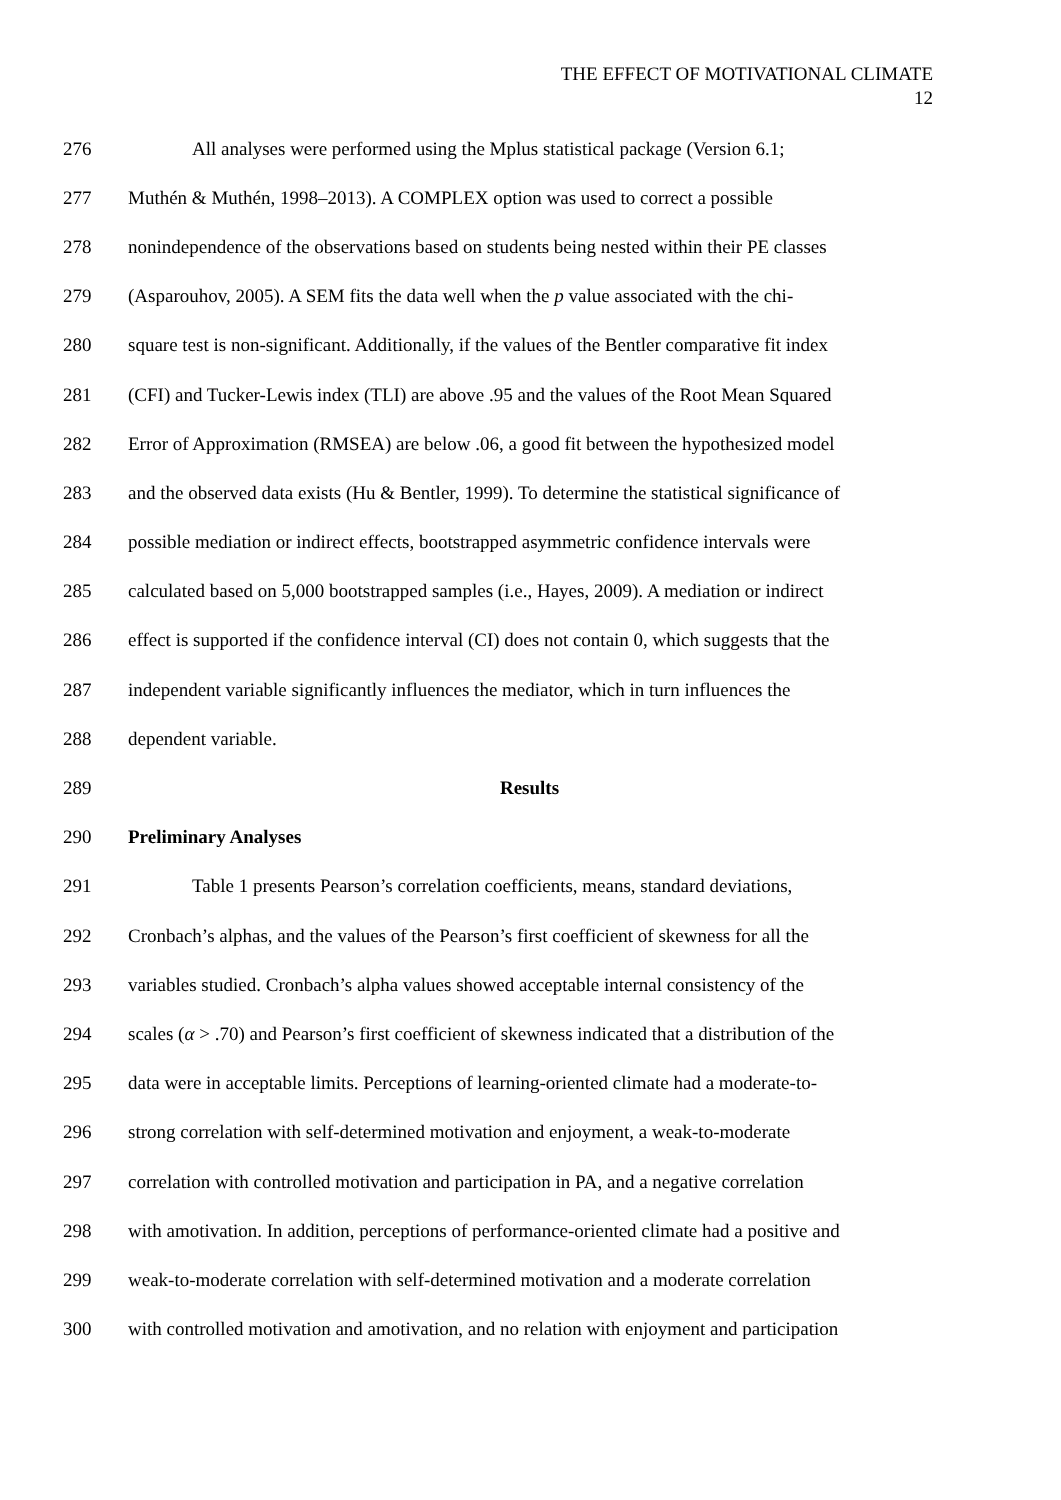THE EFFECT OF MOTIVATIONAL CLIMATE
12
276 All analyses were performed using the Mplus statistical package (Version 6.1;
277 Muthén & Muthén, 1998–2013). A COMPLEX option was used to correct a possible
278 nonindependence of the observations based on students being nested within their PE classes
279 (Asparouhov, 2005). A SEM fits the data well when the p value associated with the chi-
280 square test is non-significant. Additionally, if the values of the Bentler comparative fit index
281 (CFI) and Tucker-Lewis index (TLI) are above .95 and the values of the Root Mean Squared
282 Error of Approximation (RMSEA) are below .06, a good fit between the hypothesized model
283 and the observed data exists (Hu & Bentler, 1999). To determine the statistical significance of
284 possible mediation or indirect effects, bootstrapped asymmetric confidence intervals were
285 calculated based on 5,000 bootstrapped samples (i.e., Hayes, 2009). A mediation or indirect
286 effect is supported if the confidence interval (CI) does not contain 0, which suggests that the
287 independent variable significantly influences the mediator, which in turn influences the
288 dependent variable.
289 Results
290 Preliminary Analyses
291 Table 1 presents Pearson’s correlation coefficients, means, standard deviations,
292 Cronbach’s alphas, and the values of the Pearson’s first coefficient of skewness for all the
293 variables studied. Cronbach’s alpha values showed acceptable internal consistency of the
294 scales (α > .70) and Pearson’s first coefficient of skewness indicated that a distribution of the
295 data were in acceptable limits. Perceptions of learning-oriented climate had a moderate-to-
296 strong correlation with self-determined motivation and enjoyment, a weak-to-moderate
297 correlation with controlled motivation and participation in PA, and a negative correlation
298 with amotivation. In addition, perceptions of performance-oriented climate had a positive and
299 weak-to-moderate correlation with self-determined motivation and a moderate correlation
300 with controlled motivation and amotivation, and no relation with enjoyment and participation